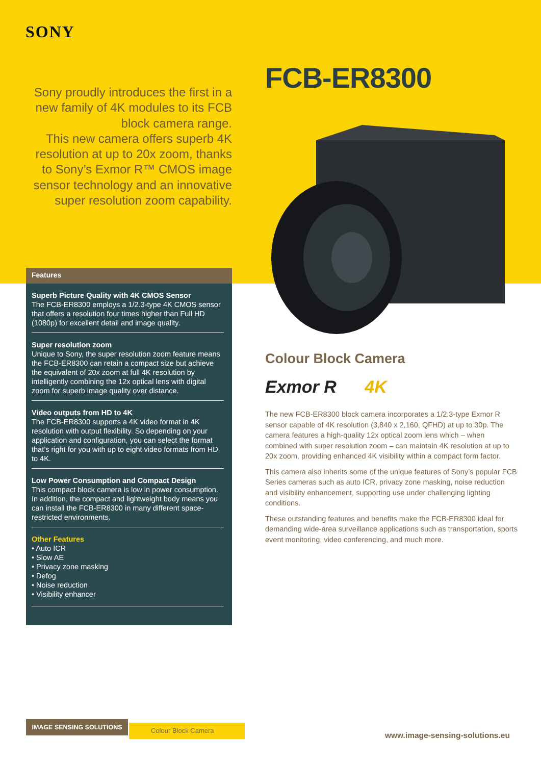SONY
Sony proudly introduces the first in a new family of 4K modules to its FCB block camera range.
This new camera offers superb 4K resolution at up to 20x zoom, thanks to Sony’s Exmor R™ CMOS image sensor technology and an innovative super resolution zoom capability.
FCB-ER8300
Features
Superb Picture Quality with 4K CMOS Sensor
The FCB-ER8300 employs a 1/2.3-type 4K CMOS sensor that offers a resolution four times higher than Full HD (1080p) for excellent detail and image quality.
Super resolution zoom
Unique to Sony, the super resolution zoom feature means the FCB-ER8300 can retain a compact size but achieve the equivalent of 20x zoom at full 4K resolution by intelligently combining the 12x optical lens with digital zoom for superb image quality over distance.
Video outputs from HD to 4K
The FCB-ER8300 supports a 4K video format in 4K resolution with output flexibility. So depending on your application and configuration, you can select the format that’s right for you with up to eight video formats from HD to 4K.
Low Power Consumption and Compact Design
This compact block camera is low in power consumption. In addition, the compact and lightweight body means you can install the FCB-ER8300 in many different space-restricted environments.
Other Features
• Auto ICR
• Slow AE
• Privacy zone masking
• Defog
• Noise reduction
• Visibility enhancer
Colour Block Camera
Exmor R 4K
The new FCB-ER8300 block camera incorporates a 1/2.3-type Exmor R sensor capable of 4K resolution (3,840 x 2,160, QFHD) at up to 30p. The camera features a high-quality 12x optical zoom lens which – when combined with super resolution zoom – can maintain 4K resolution at up to 20x zoom, providing enhanced 4K visibility within a compact form factor.
This camera also inherits some of the unique features of Sony’s popular FCB Series cameras such as auto ICR, privacy zone masking, noise reduction and visibility enhancement, supporting use under challenging lighting conditions.
These outstanding features and benefits make the FCB-ER8300 ideal for demanding wide-area surveillance applications such as transportation, sports event monitoring, video conferencing, and much more.
IMAGE SENSING SOLUTIONS Colour Block Camera
www.image-sensing-solutions.eu